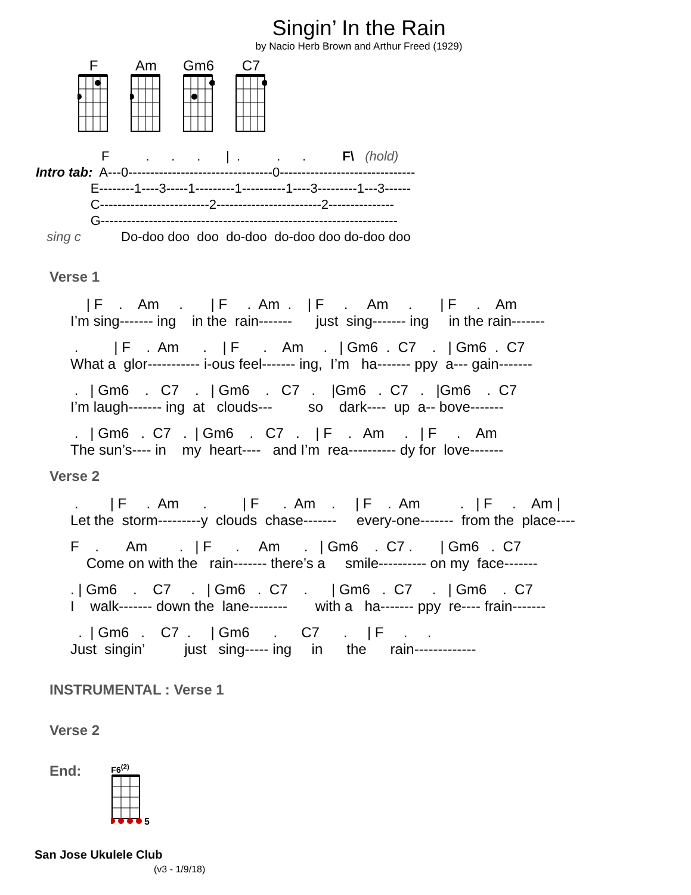Singin’ In the Rain
by Nacio Herb Brown and Arthur Freed (1929)
F
Am
Gm6
C7
                  F          .      .      .       |  .          .      .          F\   (hold)
Intro tab:  A---0---------------------------------0-------------------------------
               E--------1----3-----1---------1----------1----3---------1---3------
               C-------------------------2------------------------2---------------
               G--------------------------------------------------------------------
   sing c           Do-doo doo  doo  do-doo  do-doo doo do-doo doo
Verse 1
    | F    .    Am     .       | F     .  Am  .    | F     .     Am     .       | F     .    Am
I’m sing------- ing    in the  rain-------      just  sing------- ing     in the rain-------
 .         | F    .  Am      .    | F      .    Am     .   | Gm6  .  C7    .   | Gm6  .  C7
What a  glor----------- i-ous feel------- ing,  I’m   ha------- ppy  a--- gain-------
 .   | Gm6    .   C7    .   | Gm6    .   C7   .    |Gm6   .  C7   .   |Gm6    .  C7
I’m laugh------- ing  at   clouds---         so    dark----  up  a-- bove-------
 .   | Gm6   .  C7   .  | Gm6    .   C7   .    | F    .   Am     .   | F     .    Am
The sun’s---- in    my  heart----   and I’m  rea---------- dy for  love-------
Verse 2
 .        | F     .  Am      .         | F      .  Am    .     | F    .  Am          .   | F     .    Am |
Let the  storm---------y  clouds  chase-------     every-one-------  from the  place----
F    .       Am        .   | F      .     Am      .   | Gm6    .  C7 .       | Gm6   .  C7
    Come on with the   rain------- there’s a     smile---------- on my  face-------
. | Gm6    .    C7     .   | Gm6   .  C7    .      | Gm6   .  C7     .   | Gm6    .  C7
I    walk------- down the  lane--------       with a   ha------- ppy  re---- frain-------
  .  | Gm6   .    C7  .     | Gm6      .      C7      .     | F     .     .
Just  singin’          just   sing----- ing     in      the      rain-------------
INSTRUMENTAL : Verse 1
Verse 2
End:
F6<sup>(2)</sup>
5
San Jose Ukulele Club
(v3 - 1/9/18)